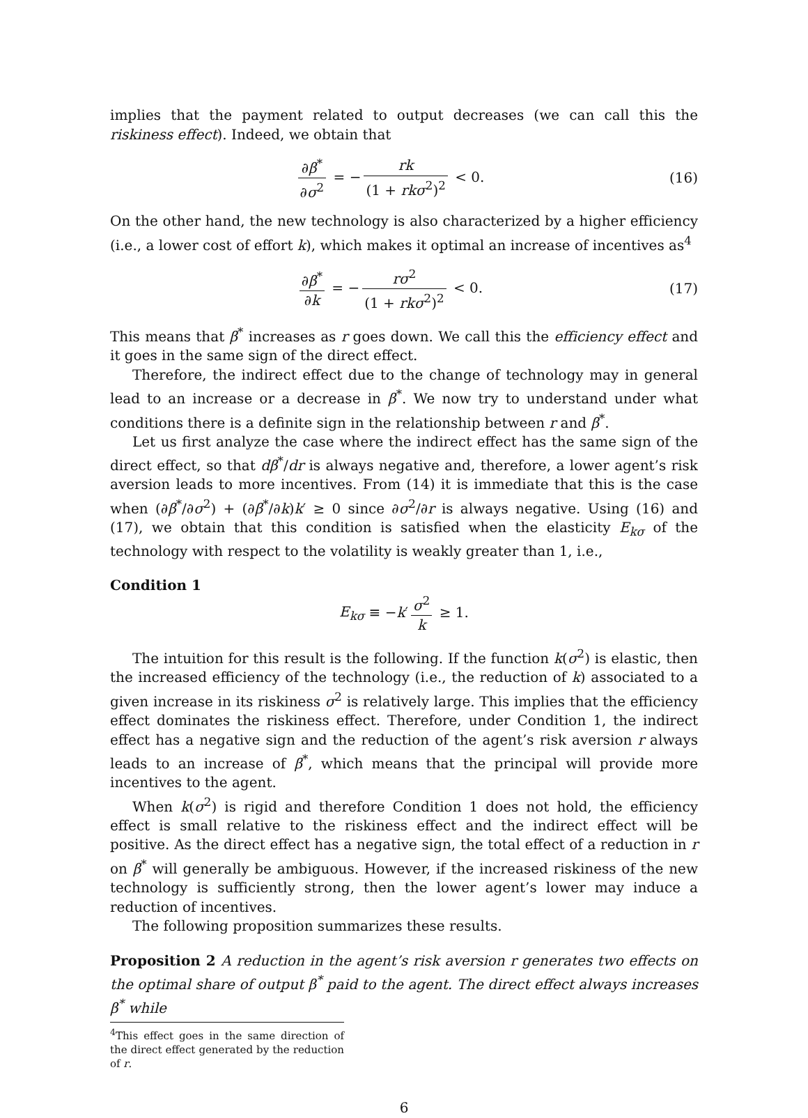implies that the payment related to output decreases (we can call this the riskiness effect). Indeed, we obtain that
∂β<sup>*</sup> ∂σ<sup>2</sup> = − rk (1 + rkσ<sup>2</sup>)<sup>2</sup> < 0.
(16)
On the other hand, the new technology is also characterized by a higher efficiency (i.e., a lower cost of effort k), which makes it optimal an increase of incentives as<sup>4</sup>
∂β<sup>*</sup> ∂k = − rσ<sup>2</sup> (1 + rkσ<sup>2</sup>)<sup>2</sup> < 0.
(17)
This means that β<sup>*</sup> increases as r goes down. We call this the efficiency effect and it goes in the same sign of the direct effect.
Therefore, the indirect effect due to the change of technology may in general lead to an increase or a decrease in β<sup>*</sup>. We now try to understand under what conditions there is a definite sign in the relationship between r and β<sup>*</sup>.
Let us first analyze the case where the indirect effect has the same sign of the direct effect, so that dβ<sup>*</sup>/dr is always negative and, therefore, a lower agent’s risk aversion leads to more incentives. From (14) it is immediate that this is the case when (∂β<sup>*</sup>/∂σ<sup>2</sup>) + (∂β<sup>*</sup>/∂k)k′ ≥ 0 since ∂σ<sup>2</sup>/∂r is always negative. Using (16) and (17), we obtain that this condition is satisfied when the elasticity E<sub>kσ</sub> of the technology with respect to the volatility is weakly greater than 1, i.e.,
Condition 1
E<sub>kσ</sub> ≡ −k′ σ<sup>2</sup> k ≥ 1.
The intuition for this result is the following. If the function k(σ<sup>2</sup>) is elastic, then the increased efficiency of the technology (i.e., the reduction of k) associated to a given increase in its riskiness σ<sup>2</sup> is relatively large. This implies that the efficiency effect dominates the riskiness effect. Therefore, under Condition 1, the indirect effect has a negative sign and the reduction of the agent’s risk aversion r always leads to an increase of β<sup>*</sup>, which means that the principal will provide more incentives to the agent.
When k(σ<sup>2</sup>) is rigid and therefore Condition 1 does not hold, the efficiency effect is small relative to the riskiness effect and the indirect effect will be positive. As the direct effect has a negative sign, the total effect of a reduction in r on β<sup>*</sup> will generally be ambiguous. However, if the increased riskiness of the new technology is sufficiently strong, then the lower agent’s lower may induce a reduction of incentives.
The following proposition summarizes these results.
Proposition 2 A reduction in the agent’s risk aversion r generates two effects on the optimal share of output β<sup>*</sup> paid to the agent. The direct effect always increases β<sup>*</sup> while
<sup>4</sup> This effect goes in the same direction of the direct effect generated by the reduction of r.
6